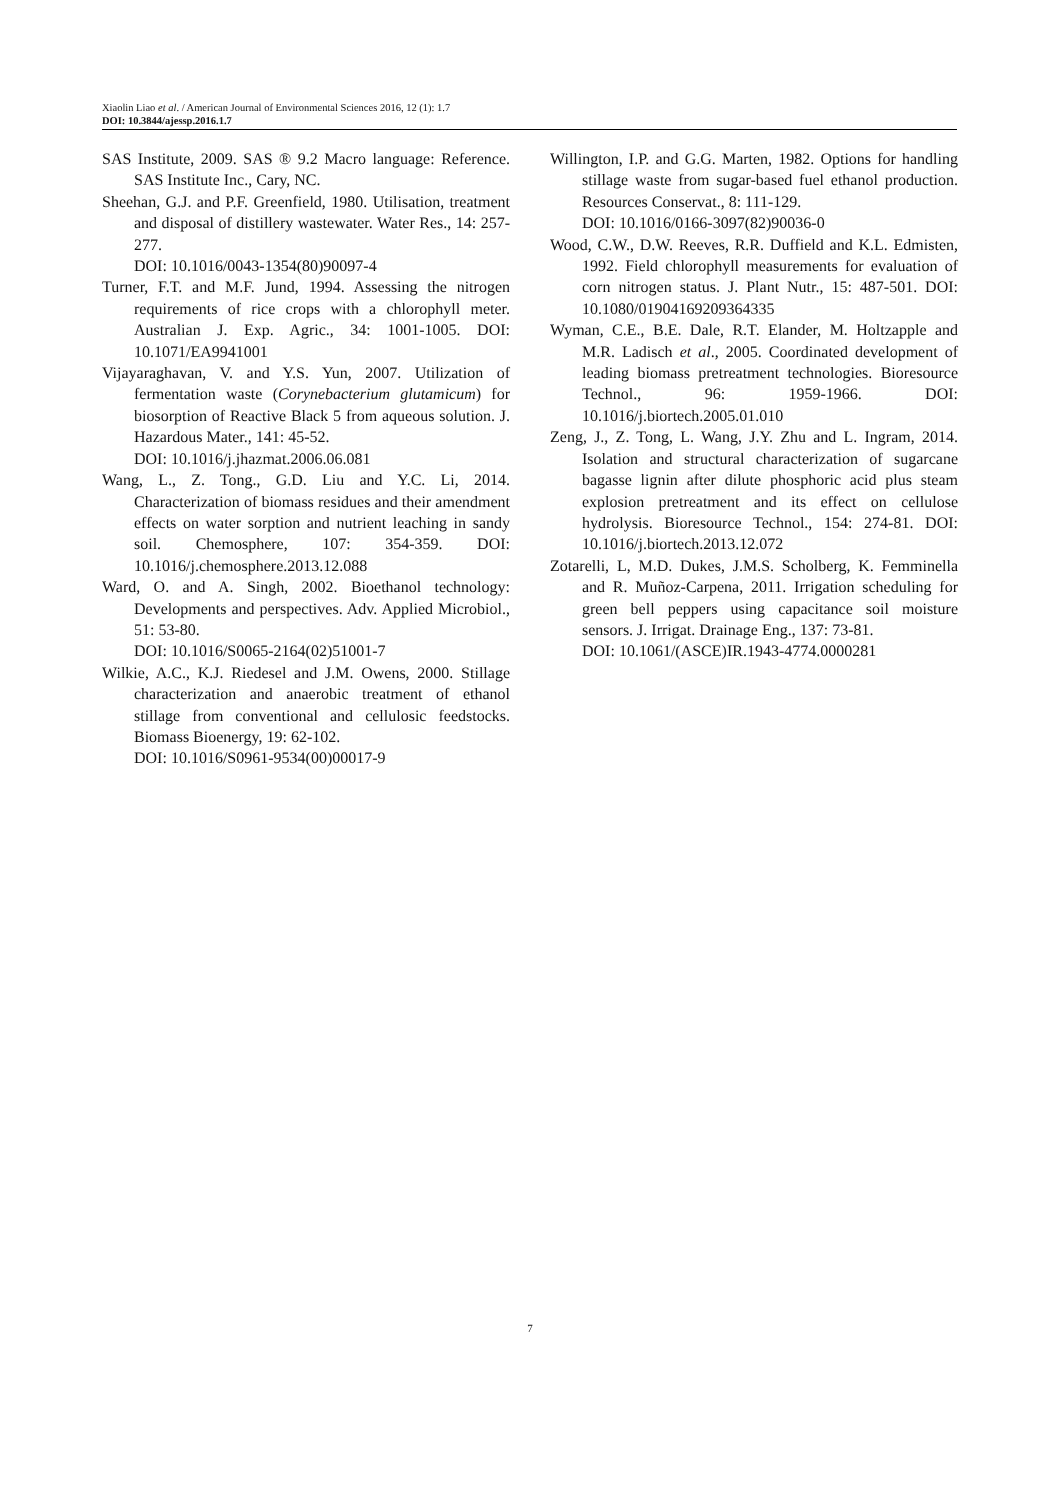Xiaolin Liao et al. / American Journal of Environmental Sciences 2016, 12 (1): 1.7
DOI: 10.3844/ajessp.2016.1.7
SAS Institute, 2009. SAS ® 9.2 Macro language: Reference. SAS Institute Inc., Cary, NC.
Sheehan, G.J. and P.F. Greenfield, 1980. Utilisation, treatment and disposal of distillery wastewater. Water Res., 14: 257-277.
DOI: 10.1016/0043-1354(80)90097-4
Turner, F.T. and M.F. Jund, 1994. Assessing the nitrogen requirements of rice crops with a chlorophyll meter. Australian J. Exp. Agric., 34: 1001-1005. DOI: 10.1071/EA9941001
Vijayaraghavan, V. and Y.S. Yun, 2007. Utilization of fermentation waste (Corynebacterium glutamicum) for biosorption of Reactive Black 5 from aqueous solution. J. Hazardous Mater., 141: 45-52.
DOI: 10.1016/j.jhazmat.2006.06.081
Wang, L., Z. Tong., G.D. Liu and Y.C. Li, 2014. Characterization of biomass residues and their amendment effects on water sorption and nutrient leaching in sandy soil. Chemosphere, 107: 354-359. DOI: 10.1016/j.chemosphere.2013.12.088
Ward, O. and A. Singh, 2002. Bioethanol technology: Developments and perspectives. Adv. Applied Microbiol., 51: 53-80.
DOI: 10.1016/S0065-2164(02)51001-7
Wilkie, A.C., K.J. Riedesel and J.M. Owens, 2000. Stillage characterization and anaerobic treatment of ethanol stillage from conventional and cellulosic feedstocks. Biomass Bioenergy, 19: 62-102.
DOI: 10.1016/S0961-9534(00)00017-9
Willington, I.P. and G.G. Marten, 1982. Options for handling stillage waste from sugar-based fuel ethanol production. Resources Conservat., 8: 111-129.
DOI: 10.1016/0166-3097(82)90036-0
Wood, C.W., D.W. Reeves, R.R. Duffield and K.L. Edmisten, 1992. Field chlorophyll measurements for evaluation of corn nitrogen status. J. Plant Nutr., 15: 487-501. DOI: 10.1080/01904169209364335
Wyman, C.E., B.E. Dale, R.T. Elander, M. Holtzapple and M.R. Ladisch et al., 2005. Coordinated development of leading biomass pretreatment technologies. Bioresource Technol., 96: 1959-1966. DOI: 10.1016/j.biortech.2005.01.010
Zeng, J., Z. Tong, L. Wang, J.Y. Zhu and L. Ingram, 2014. Isolation and structural characterization of sugarcane bagasse lignin after dilute phosphoric acid plus steam explosion pretreatment and its effect on cellulose hydrolysis. Bioresource Technol., 154: 274-81. DOI: 10.1016/j.biortech.2013.12.072
Zotarelli, L, M.D. Dukes, J.M.S. Scholberg, K. Femminella and R. Muñoz-Carpena, 2011. Irrigation scheduling for green bell peppers using capacitance soil moisture sensors. J. Irrigat. Drainage Eng., 137: 73-81.
DOI: 10.1061/(ASCE)IR.1943-4774.0000281
7